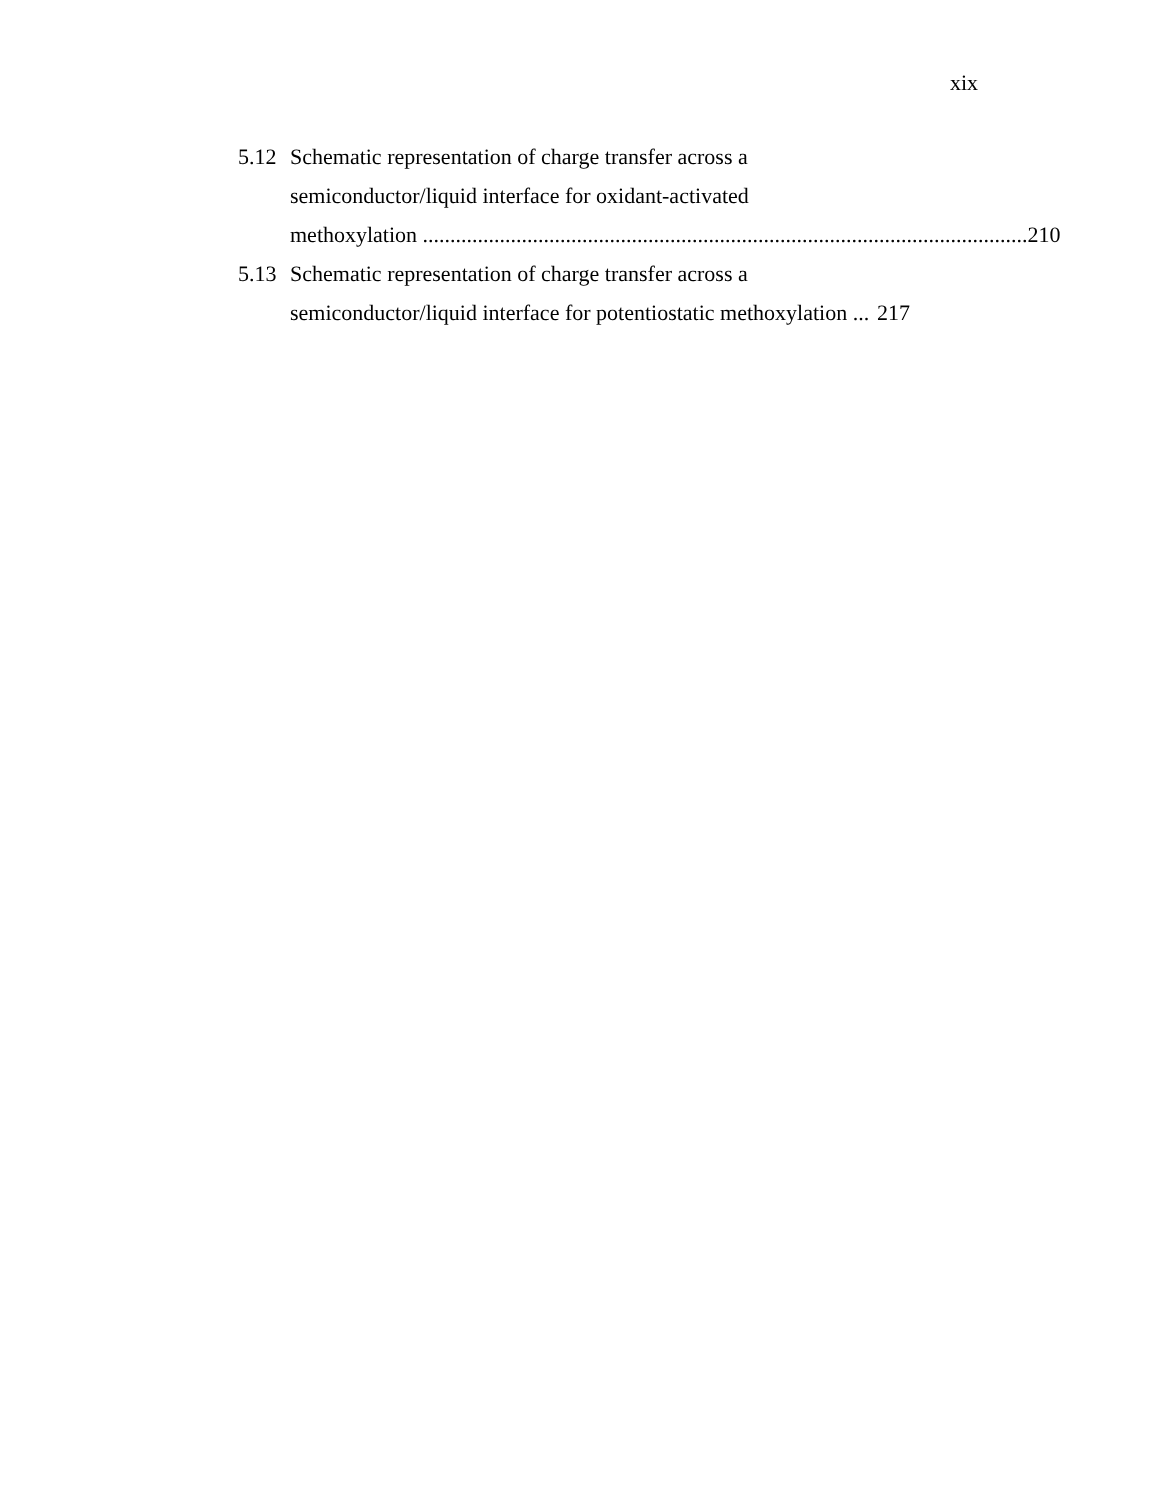xix
5.12
Schematic representation of charge transfer across a
semiconductor/liquid interface for oxidant-activated
methoxylation .............................................................................................................. 210
5.13
Schematic representation of charge transfer across a
semiconductor/liquid interface for potentiostatic methoxylation ... 217